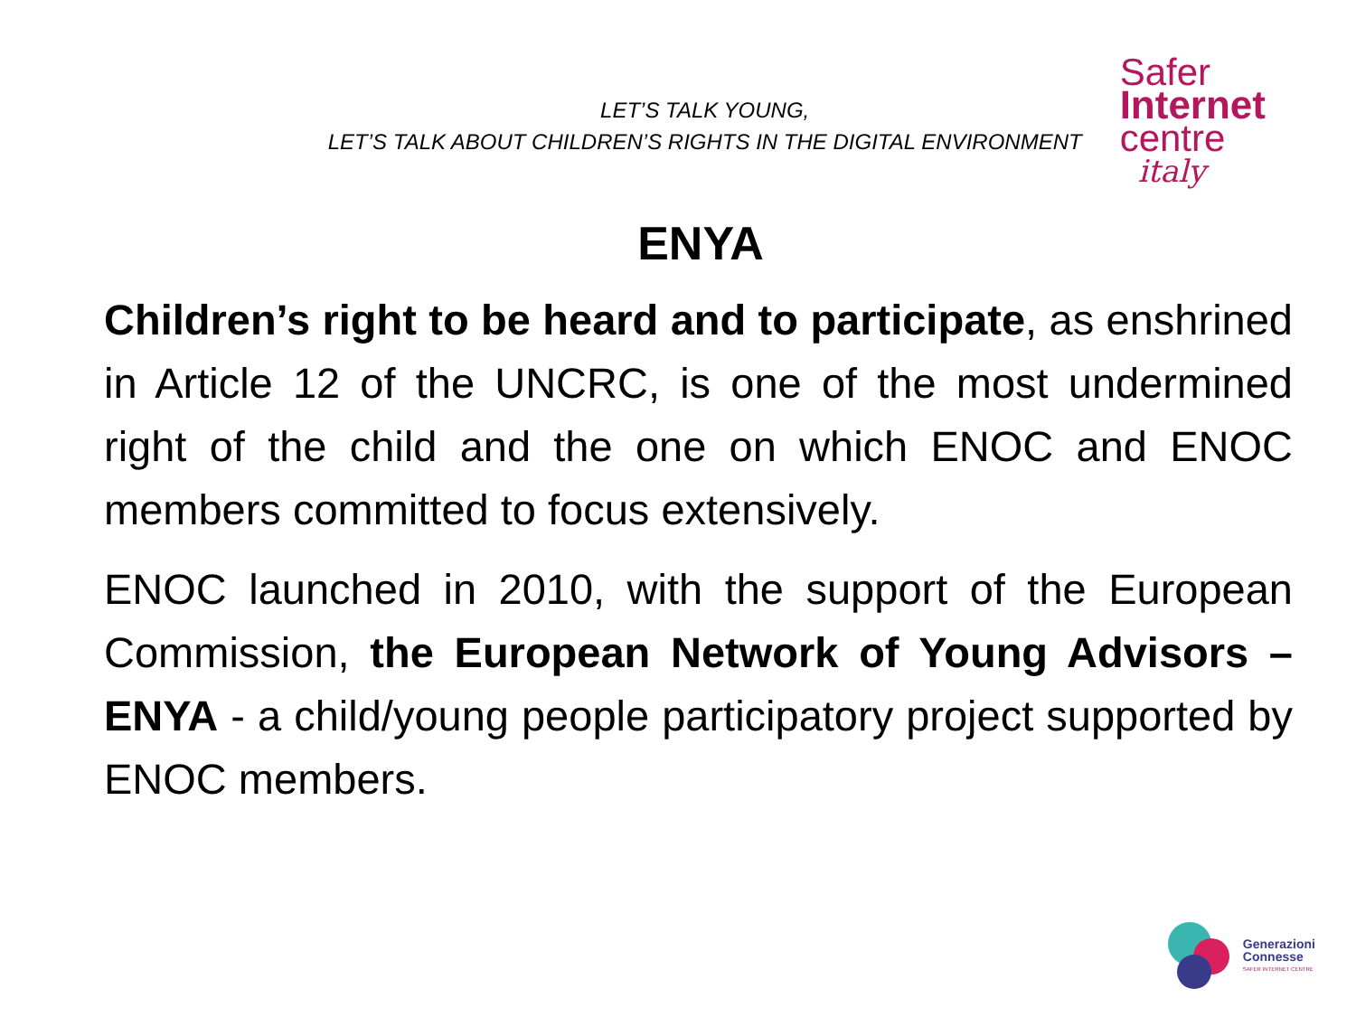LET’S TALK YOUNG,
LET’S TALK ABOUT CHILDREN’S RIGHTS IN THE DIGITAL ENVIRONMENT
Safer
Internet
centre
italy
ENYA
Children’s right to be heard and to participate, as enshrined in Article 12 of the UNCRC, is one of the most undermined right of the child and the one on which ENOC and ENOC members committed to focus extensively.
ENOC launched in 2010, with the support of the European Commission, the European Network of Young Advisors – ENYA - a child/young people participatory project supported by ENOC members.
Generazioni
Connesse
SAFER INTERNET CENTRE